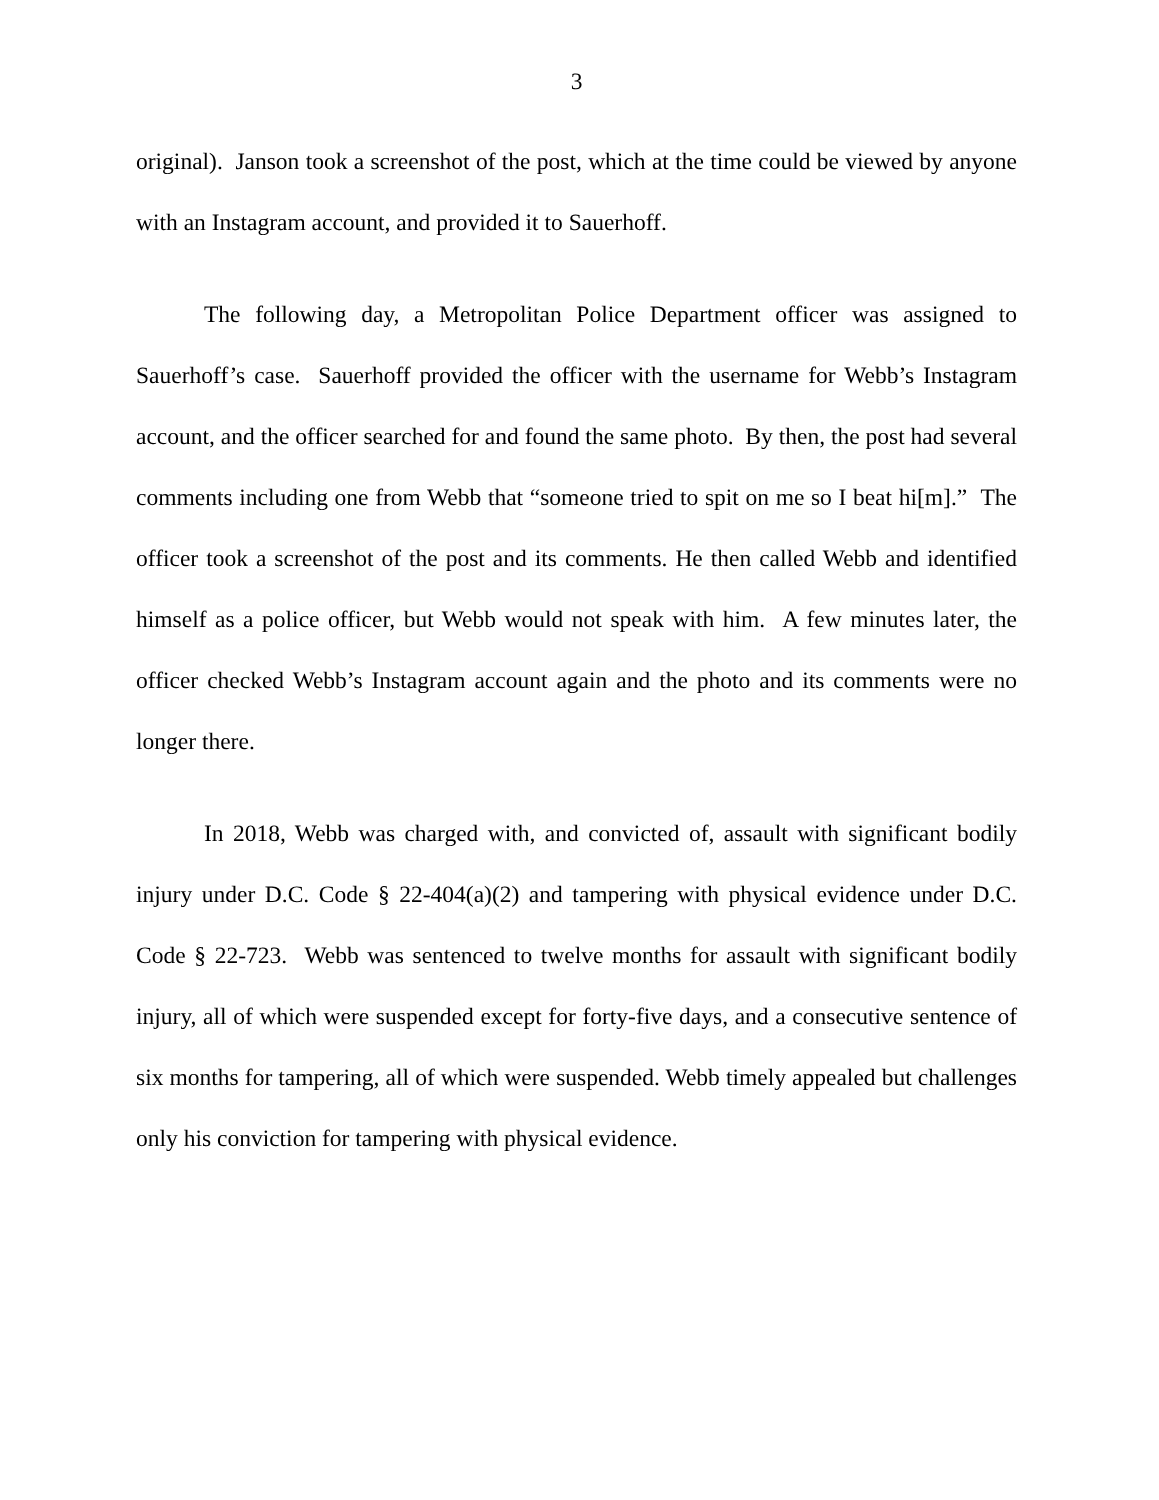3
original). Janson took a screenshot of the post, which at the time could be viewed by anyone with an Instagram account, and provided it to Sauerhoff.
The following day, a Metropolitan Police Department officer was assigned to Sauerhoff’s case. Sauerhoff provided the officer with the username for Webb’s Instagram account, and the officer searched for and found the same photo. By then, the post had several comments including one from Webb that “someone tried to spit on me so I beat hi[m].” The officer took a screenshot of the post and its comments. He then called Webb and identified himself as a police officer, but Webb would not speak with him. A few minutes later, the officer checked Webb’s Instagram account again and the photo and its comments were no longer there.
In 2018, Webb was charged with, and convicted of, assault with significant bodily injury under D.C. Code § 22-404(a)(2) and tampering with physical evidence under D.C. Code § 22-723. Webb was sentenced to twelve months for assault with significant bodily injury, all of which were suspended except for forty-five days, and a consecutive sentence of six months for tampering, all of which were suspended. Webb timely appealed but challenges only his conviction for tampering with physical evidence.